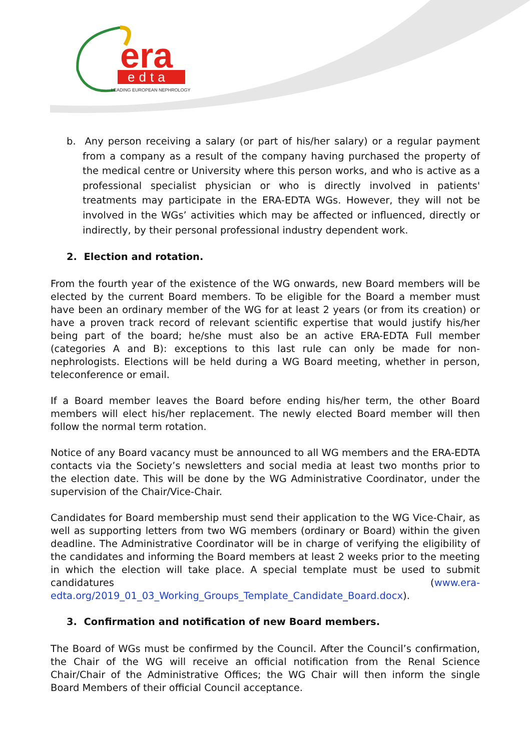era
edta
LEADING EUROPEAN NEPHROLOGY
b. Any person receiving a salary (or part of his/her salary) or a regular payment from a company as a result of the company having purchased the property of the medical centre or University where this person works, and who is active as a professional specialist physician or who is directly involved in patients' treatments may participate in the ERA-EDTA WGs. However, they will not be involved in the WGs’ activities which may be affected or influenced, directly or indirectly, by their personal professional industry dependent work.
2. Election and rotation.
From the fourth year of the existence of the WG onwards, new Board members will be elected by the current Board members. To be eligible for the Board a member must have been an ordinary member of the WG for at least 2 years (or from its creation) or have a proven track record of relevant scientific expertise that would justify his/her being part of the board; he/she must also be an active ERA-EDTA Full member (categories A and B): exceptions to this last rule can only be made for non-nephrologists. Elections will be held during a WG Board meeting, whether in person, teleconference or email.
If a Board member leaves the Board before ending his/her term, the other Board members will elect his/her replacement. The newly elected Board member will then follow the normal term rotation.
Notice of any Board vacancy must be announced to all WG members and the ERA-EDTA contacts via the Society’s newsletters and social media at least two months prior to the election date. This will be done by the WG Administrative Coordinator, under the supervision of the Chair/Vice-Chair.
Candidates for Board membership must send their application to the WG Vice-Chair, as well as supporting letters from two WG members (ordinary or Board) within the given deadline. The Administrative Coordinator will be in charge of verifying the eligibility of the candidates and informing the Board members at least 2 weeks prior to the meeting in which the election will take place. A special template must be used to submit candidatures (www.era-edta.org/2019_01_03_Working_Groups_Template_Candidate_Board.docx).
3. Confirmation and notification of new Board members.
The Board of WGs must be confirmed by the Council. After the Council’s confirmation, the Chair of the WG will receive an official notification from the Renal Science Chair/Chair of the Administrative Offices; the WG Chair will then inform the single Board Members of their official Council acceptance.